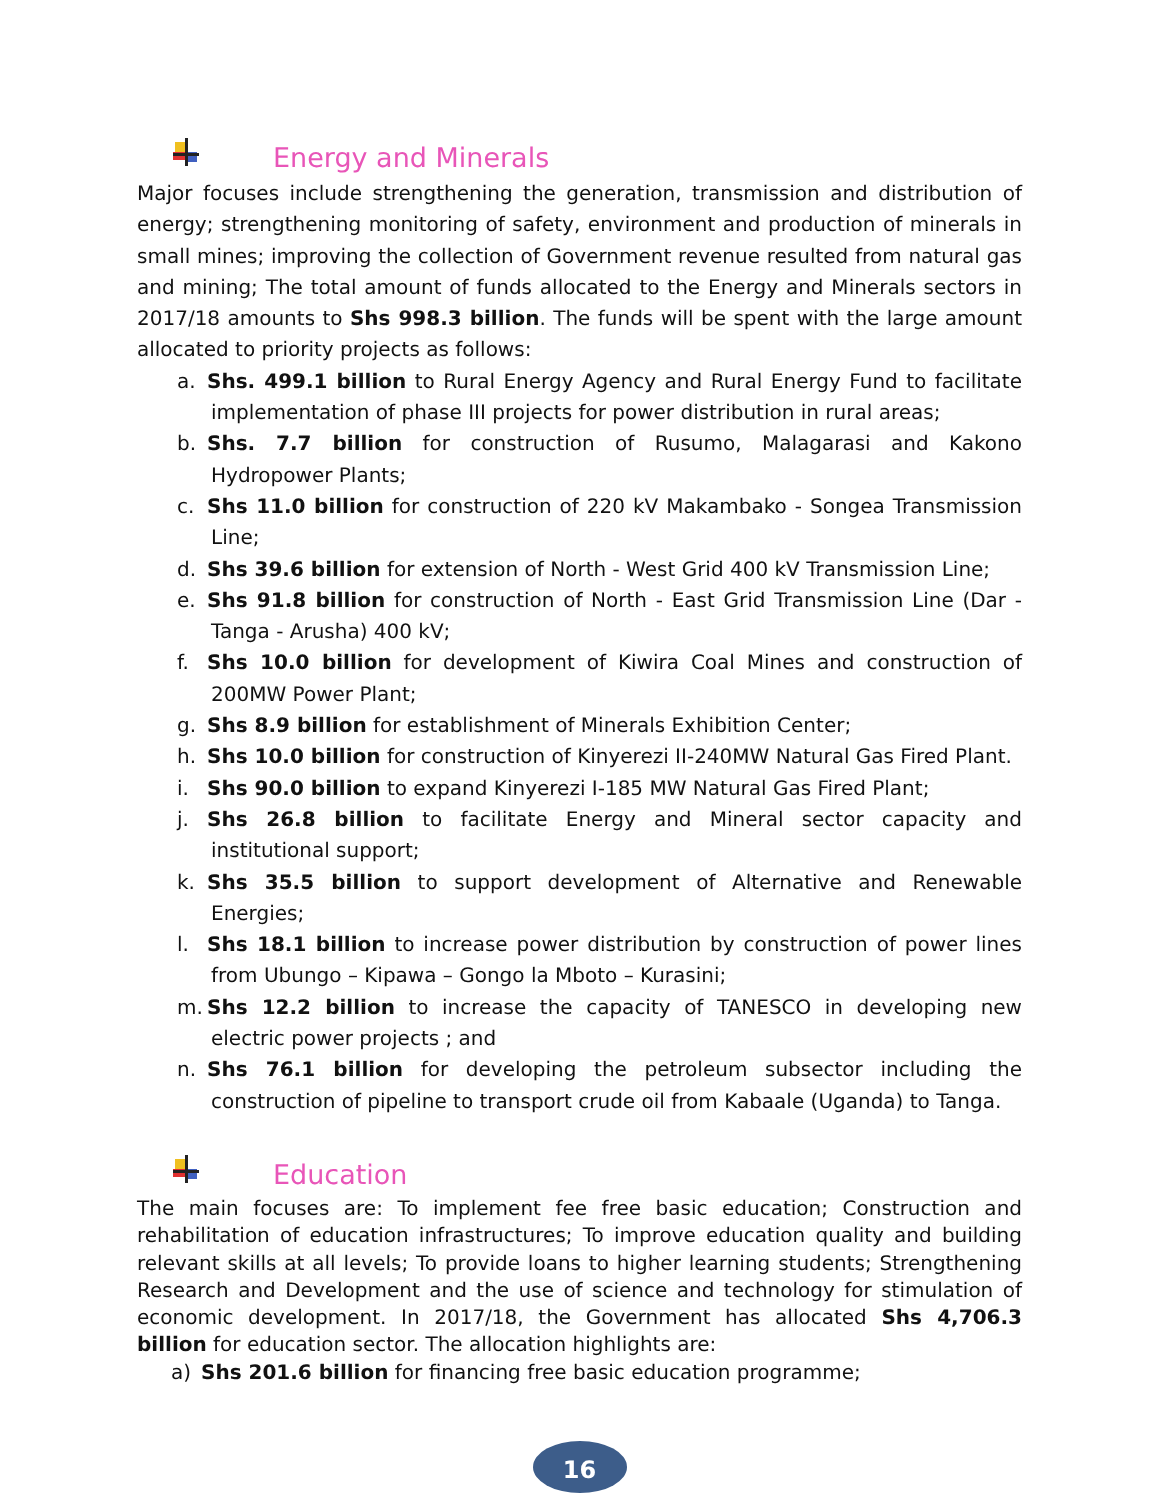Energy and Minerals
Major focuses include strengthening the generation, transmission and distribution of energy; strengthening monitoring of safety, environment and production of minerals in small mines; improving the collection of Government revenue resulted from natural gas and mining; The total amount of funds allocated to the Energy and Minerals sectors in 2017/18 amounts to Shs 998.3 billion. The funds will be spent with the large amount allocated to priority projects as follows:
a. Shs. 499.1 billion to Rural Energy Agency and Rural Energy Fund to facilitate implementation of phase III projects for power distribution in rural areas;
b. Shs. 7.7 billion for construction of Rusumo, Malagarasi and Kakono Hydropower Plants;
c. Shs 11.0 billion for construction of 220 kV Makambako - Songea Transmission Line;
d. Shs 39.6 billion for extension of North - West Grid 400 kV Transmission Line;
e. Shs 91.8 billion for construction of North - East Grid Transmission Line (Dar - Tanga - Arusha) 400 kV;
f. Shs 10.0 billion for development of Kiwira Coal Mines and construction of 200MW Power Plant;
g. Shs 8.9 billion for establishment of Minerals Exhibition Center;
h. Shs 10.0 billion for construction of Kinyerezi II-240MW Natural Gas Fired Plant.
i. Shs 90.0 billion to expand Kinyerezi I-185 MW Natural Gas Fired Plant;
j. Shs 26.8 billion to facilitate Energy and Mineral sector capacity and institutional support;
k. Shs 35.5 billion to support development of Alternative and Renewable Energies;
l. Shs 18.1 billion to increase power distribution by construction of power lines from Ubungo – Kipawa – Gongo la Mboto – Kurasini;
m. Shs 12.2 billion to increase the capacity of TANESCO in developing new electric power projects ; and
n. Shs 76.1 billion for developing the petroleum subsector including the construction of pipeline to transport crude oil from Kabaale (Uganda) to Tanga.
Education
The main focuses are: To implement fee free basic education; Construction and rehabilitation of education infrastructures; To improve education quality and building relevant skills at all levels; To provide loans to higher learning students; Strengthening Research and Development and the use of science and technology for stimulation of economic development. In 2017/18, the Government has allocated Shs 4,706.3 billion for education sector. The allocation highlights are:
a) Shs 201.6 billion for financing free basic education programme;
16